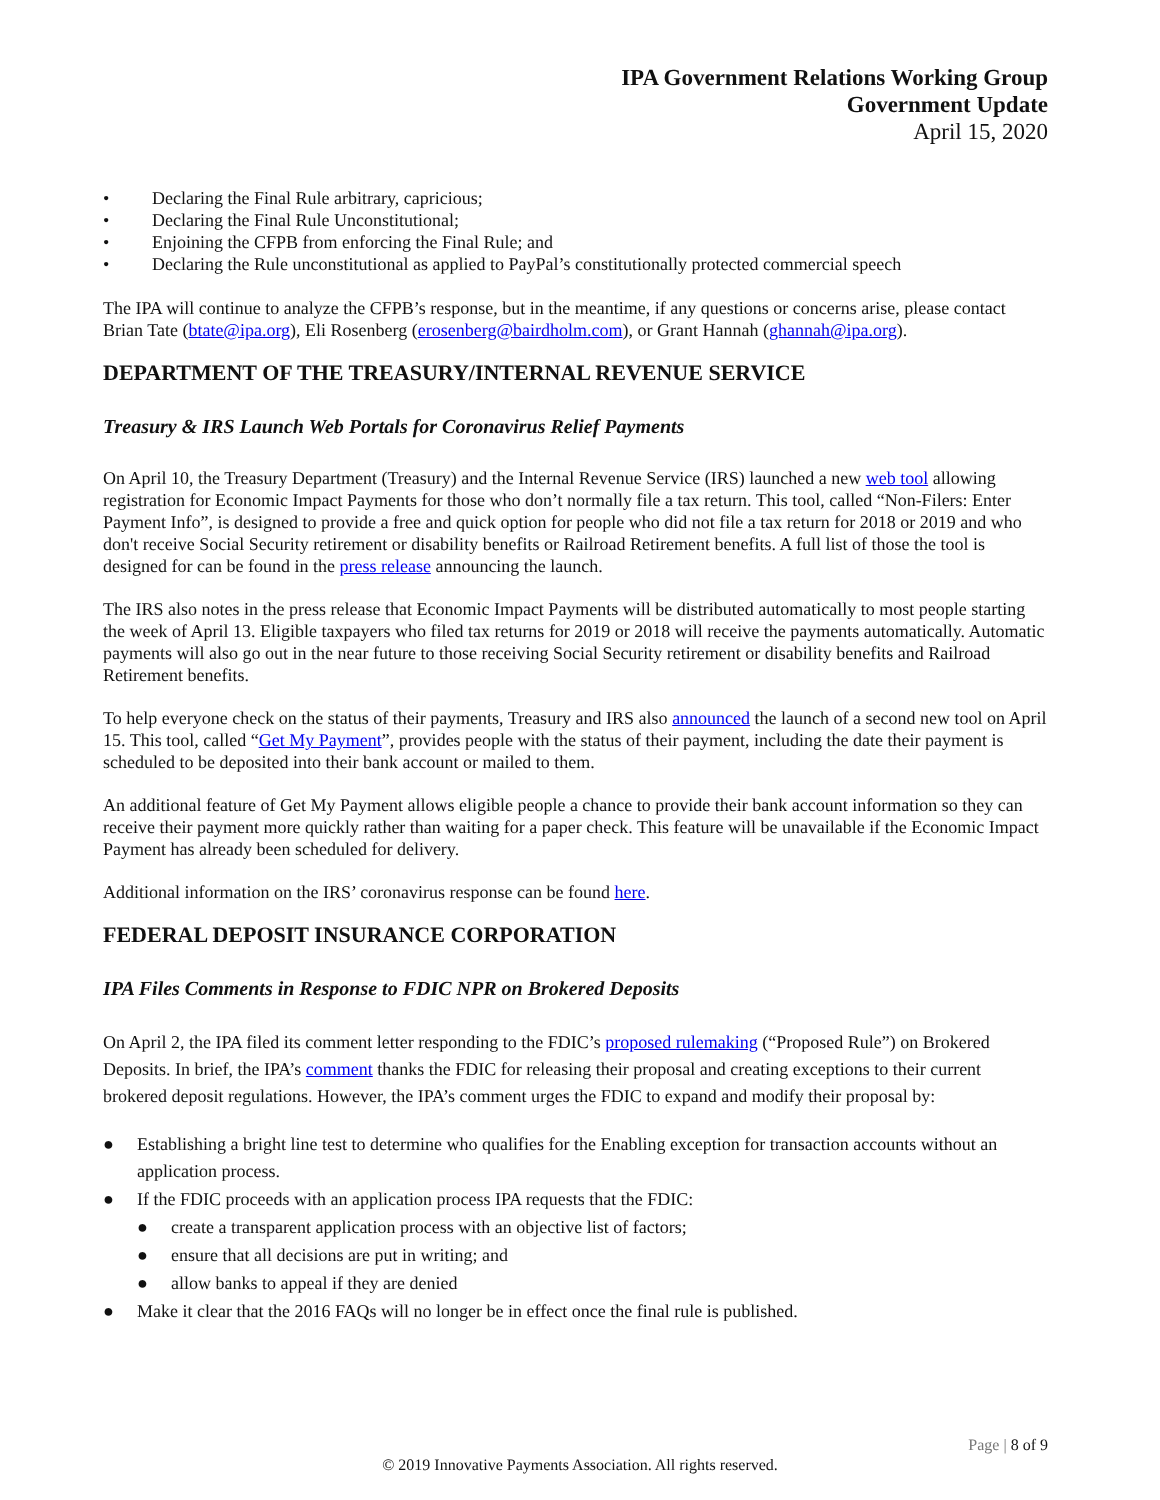IPA Government Relations Working Group
Government Update
April 15, 2020
• Declaring the Final Rule arbitrary, capricious;
• Declaring the Final Rule Unconstitutional;
• Enjoining the CFPB from enforcing the Final Rule; and
• Declaring the Rule unconstitutional as applied to PayPal’s constitutionally protected commercial speech
The IPA will continue to analyze the CFPB’s response, but in the meantime, if any questions or concerns arise, please contact Brian Tate (btate@ipa.org), Eli Rosenberg (erosenberg@bairdholm.com), or Grant Hannah (ghannah@ipa.org).
DEPARTMENT OF THE TREASURY/INTERNAL REVENUE SERVICE
Treasury & IRS Launch Web Portals for Coronavirus Relief Payments
On April 10, the Treasury Department (Treasury) and the Internal Revenue Service (IRS) launched a new web tool allowing registration for Economic Impact Payments for those who don’t normally file a tax return. This tool, called “Non-Filers: Enter Payment Info”, is designed to provide a free and quick option for people who did not file a tax return for 2018 or 2019 and who don't receive Social Security retirement or disability benefits or Railroad Retirement benefits. A full list of those the tool is designed for can be found in the press release announcing the launch.
The IRS also notes in the press release that Economic Impact Payments will be distributed automatically to most people starting the week of April 13. Eligible taxpayers who filed tax returns for 2019 or 2018 will receive the payments automatically. Automatic payments will also go out in the near future to those receiving Social Security retirement or disability benefits and Railroad Retirement benefits.
To help everyone check on the status of their payments, Treasury and IRS also announced the launch of a second new tool on April 15. This tool, called “Get My Payment”, provides people with the status of their payment, including the date their payment is scheduled to be deposited into their bank account or mailed to them.
An additional feature of Get My Payment allows eligible people a chance to provide their bank account information so they can receive their payment more quickly rather than waiting for a paper check. This feature will be unavailable if the Economic Impact Payment has already been scheduled for delivery.
Additional information on the IRS’ coronavirus response can be found here.
FEDERAL DEPOSIT INSURANCE CORPORATION
IPA Files Comments in Response to FDIC NPR on Brokered Deposits
On April 2, the IPA filed its comment letter responding to the FDIC’s proposed rulemaking (“Proposed Rule”) on Brokered Deposits. In brief, the IPA’s comment thanks the FDIC for releasing their proposal and creating exceptions to their current brokered deposit regulations. However, the IPA’s comment urges the FDIC to expand and modify their proposal by:
● Establishing a bright line test to determine who qualifies for the Enabling exception for transaction accounts without an application process.
● If the FDIC proceeds with an application process IPA requests that the FDIC:
● create a transparent application process with an objective list of factors;
● ensure that all decisions are put in writing; and
● allow banks to appeal if they are denied
● Make it clear that the 2016 FAQs will no longer be in effect once the final rule is published.
Page | 8 of 9
© 2019 Innovative Payments Association. All rights reserved.